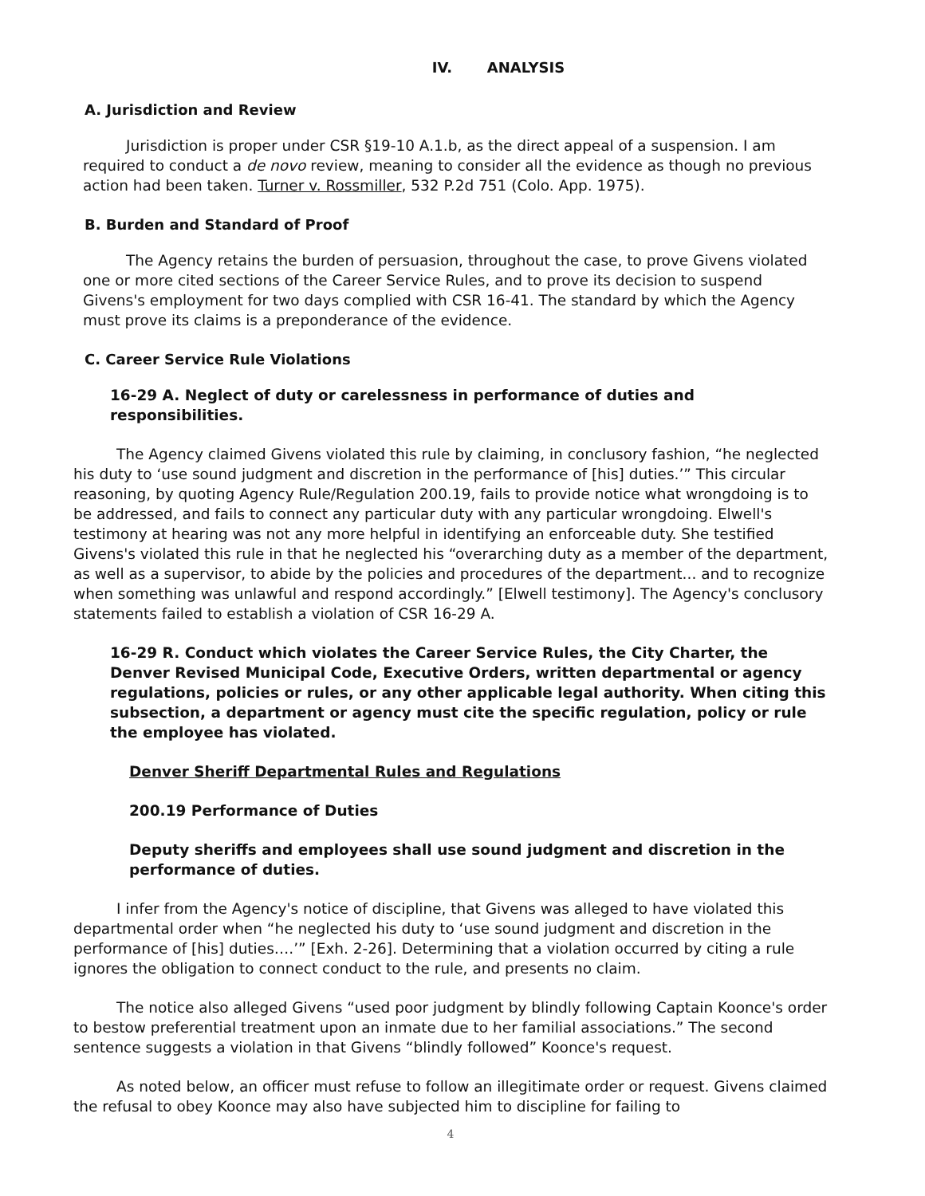IV. ANALYSIS
A. Jurisdiction and Review
Jurisdiction is proper under CSR §19-10 A.1.b, as the direct appeal of a suspension. I am required to conduct a de novo review, meaning to consider all the evidence as though no previous action had been taken. Turner v. Rossmiller, 532 P.2d 751 (Colo. App. 1975).
B. Burden and Standard of Proof
The Agency retains the burden of persuasion, throughout the case, to prove Givens violated one or more cited sections of the Career Service Rules, and to prove its decision to suspend Givens's employment for two days complied with CSR 16-41. The standard by which the Agency must prove its claims is a preponderance of the evidence.
C. Career Service Rule Violations
16-29 A. Neglect of duty or carelessness in performance of duties and responsibilities.
The Agency claimed Givens violated this rule by claiming, in conclusory fashion, “he neglected his duty to ‘use sound judgment and discretion in the performance of [his] duties.’” This circular reasoning, by quoting Agency Rule/Regulation 200.19, fails to provide notice what wrongdoing is to be addressed, and fails to connect any particular duty with any particular wrongdoing. Elwell's testimony at hearing was not any more helpful in identifying an enforceable duty. She testified Givens's violated this rule in that he neglected his “overarching duty as a member of the department, as well as a supervisor, to abide by the policies and procedures of the department... and to recognize when something was unlawful and respond accordingly.” [Elwell testimony]. The Agency's conclusory statements failed to establish a violation of CSR 16-29 A.
16-29 R. Conduct which violates the Career Service Rules, the City Charter, the Denver Revised Municipal Code, Executive Orders, written departmental or agency regulations, policies or rules, or any other applicable legal authority. When citing this subsection, a department or agency must cite the specific regulation, policy or rule the employee has violated.
Denver Sheriff Departmental Rules and Regulations
200.19 Performance of Duties
Deputy sheriffs and employees shall use sound judgment and discretion in the performance of duties.
I infer from the Agency's notice of discipline, that Givens was alleged to have violated this departmental order when “he neglected his duty to ‘use sound judgment and discretion in the performance of [his] duties….’” [Exh. 2-26]. Determining that a violation occurred by citing a rule ignores the obligation to connect conduct to the rule, and presents no claim.
The notice also alleged Givens “used poor judgment by blindly following Captain Koonce's order to bestow preferential treatment upon an inmate due to her familial associations.” The second sentence suggests a violation in that Givens “blindly followed” Koonce's request.
As noted below, an officer must refuse to follow an illegitimate order or request. Givens claimed the refusal to obey Koonce may also have subjected him to discipline for failing to
4